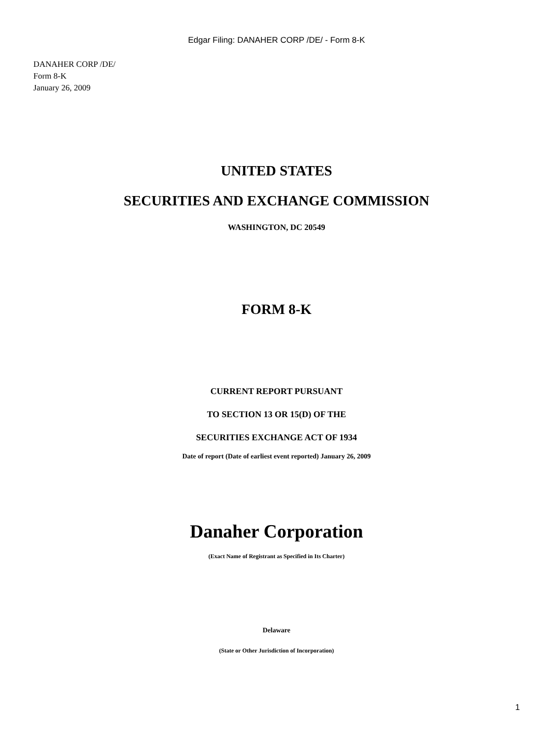Edgar Filing: DANAHER CORP /DE/ - Form 8-K
DANAHER CORP /DE/
Form 8-K
January 26, 2009
UNITED STATES
SECURITIES AND EXCHANGE COMMISSION
WASHINGTON, DC 20549
FORM 8-K
CURRENT REPORT PURSUANT
TO SECTION 13 OR 15(D) OF THE
SECURITIES EXCHANGE ACT OF 1934
Date of report (Date of earliest event reported) January 26, 2009
Danaher Corporation
(Exact Name of Registrant as Specified in Its Charter)
Delaware
(State or Other Jurisdiction of Incorporation)
1